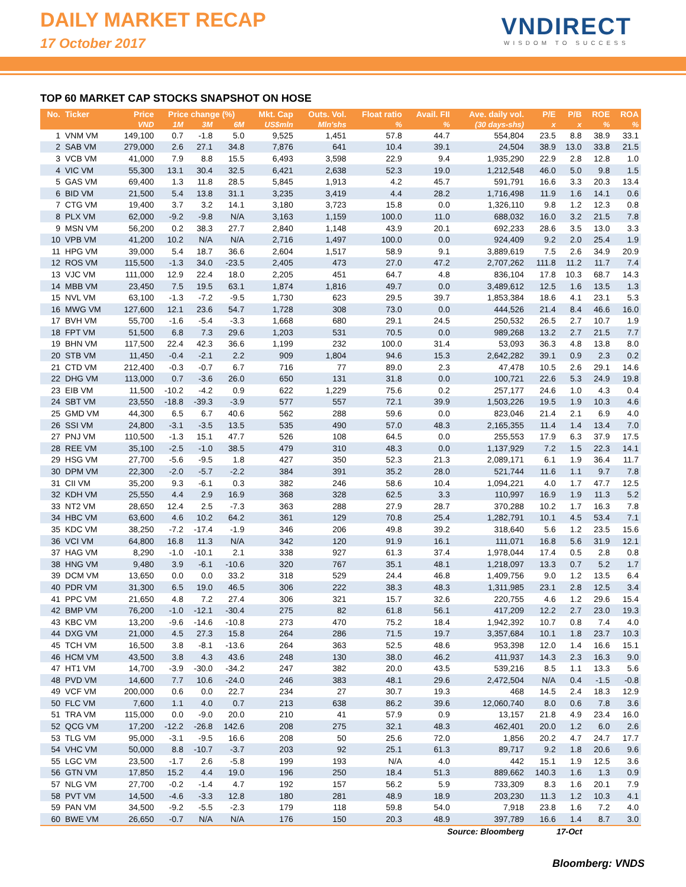DAILY MARKET RECAP
17 October 2017
VNDIRECT
WISDOM TO SUCCESS
TOP 60 MARKET CAP STOCKS SNAPSHOT ON HOSE
| No. | Ticker | Price | Price change (%) | | | Mkt. Cap | Outs. Vol. | Float ratio | Avail. FII | Ave. daily vol. | P/E | P/B | ROE | ROA |
| --- | --- | --- | --- | --- | --- | --- | --- | --- | --- | --- | --- | --- | --- | --- |
| | | VND | 1M | 3M | 6M | US$mln | Mln'shs | % | % | (30 days-shs) | x | x | % | % |
| 1 | VNM VM | 149,100 | 0.7 | -1.8 | 5.0 | 9,525 | 1,451 | 57.8 | 44.7 | 554,804 | 23.5 | 8.8 | 38.9 | 33.1 |
| 2 | SAB VM | 279,000 | 2.6 | 27.1 | 34.8 | 7,876 | 641 | 10.4 | 39.1 | 24,504 | 38.9 | 13.0 | 33.8 | 21.5 |
| 3 | VCB VM | 41,000 | 7.9 | 8.8 | 15.5 | 6,493 | 3,598 | 22.9 | 9.4 | 1,935,290 | 22.9 | 2.8 | 12.8 | 1.0 |
| 4 | VIC VM | 55,300 | 13.1 | 30.4 | 32.5 | 6,421 | 2,638 | 52.3 | 19.0 | 1,212,548 | 46.0 | 5.0 | 9.8 | 1.5 |
| 5 | GAS VM | 69,400 | 1.3 | 11.8 | 28.5 | 5,845 | 1,913 | 4.2 | 45.7 | 591,791 | 16.6 | 3.3 | 20.3 | 13.4 |
| 6 | BID VM | 21,500 | 5.4 | 13.8 | 31.1 | 3,235 | 3,419 | 4.4 | 28.2 | 1,716,498 | 11.9 | 1.6 | 14.1 | 0.6 |
| 7 | CTG VM | 19,400 | 3.7 | 3.2 | 14.1 | 3,180 | 3,723 | 15.8 | 0.0 | 1,326,110 | 9.8 | 1.2 | 12.3 | 0.8 |
| 8 | PLX VM | 62,000 | -9.2 | -9.8 | N/A | 3,163 | 1,159 | 100.0 | 11.0 | 688,032 | 16.0 | 3.2 | 21.5 | 7.8 |
| 9 | MSN VM | 56,200 | 0.2 | 38.3 | 27.7 | 2,840 | 1,148 | 43.9 | 20.1 | 692,233 | 28.6 | 3.5 | 13.0 | 3.3 |
| 10 | VPB VM | 41,200 | 10.2 | N/A | N/A | 2,716 | 1,497 | 100.0 | 0.0 | 924,409 | 9.2 | 2.0 | 25.4 | 1.9 |
| 11 | HPG VM | 39,000 | 5.4 | 18.7 | 36.6 | 2,604 | 1,517 | 58.9 | 9.1 | 3,889,619 | 7.5 | 2.6 | 34.9 | 20.9 |
| 12 | ROS VM | 115,500 | -1.3 | 34.0 | -23.5 | 2,405 | 473 | 27.0 | 47.2 | 2,707,262 | 111.8 | 11.2 | 11.7 | 7.4 |
| 13 | VJC VM | 111,000 | 12.9 | 22.4 | 18.0 | 2,205 | 451 | 64.7 | 4.8 | 836,104 | 17.8 | 10.3 | 68.7 | 14.3 |
| 14 | MBB VM | 23,450 | 7.5 | 19.5 | 63.1 | 1,874 | 1,816 | 49.7 | 0.0 | 3,489,612 | 12.5 | 1.6 | 13.5 | 1.3 |
| 15 | NVL VM | 63,100 | -1.3 | -7.2 | -9.5 | 1,730 | 623 | 29.5 | 39.7 | 1,853,384 | 18.6 | 4.1 | 23.1 | 5.3 |
| 16 | MWG VM | 127,600 | 12.1 | 23.6 | 54.7 | 1,728 | 308 | 73.0 | 0.0 | 444,526 | 21.4 | 8.4 | 46.6 | 16.0 |
| 17 | BVH VM | 55,700 | -1.6 | -5.4 | -3.3 | 1,668 | 680 | 29.1 | 24.5 | 250,532 | 26.5 | 2.7 | 10.7 | 1.9 |
| 18 | FPT VM | 51,500 | 6.8 | 7.3 | 29.6 | 1,203 | 531 | 70.5 | 0.0 | 989,268 | 13.2 | 2.7 | 21.5 | 7.7 |
| 19 | BHN VM | 117,500 | 22.4 | 42.3 | 36.6 | 1,199 | 232 | 100.0 | 31.4 | 53,093 | 36.3 | 4.8 | 13.8 | 8.0 |
| 20 | STB VM | 11,450 | -0.4 | -2.1 | 2.2 | 909 | 1,804 | 94.6 | 15.3 | 2,642,282 | 39.1 | 0.9 | 2.3 | 0.2 |
| 21 | CTD VM | 212,400 | -0.3 | -0.7 | 6.7 | 716 | 77 | 89.0 | 2.3 | 47,478 | 10.5 | 2.6 | 29.1 | 14.6 |
| 22 | DHG VM | 113,000 | 0.7 | -3.6 | 26.0 | 650 | 131 | 31.8 | 0.0 | 100,721 | 22.6 | 5.3 | 24.9 | 19.8 |
| 23 | EIB VM | 11,500 | -10.2 | -4.2 | 0.9 | 622 | 1,229 | 75.6 | 0.2 | 257,177 | 24.6 | 1.0 | 4.3 | 0.4 |
| 24 | SBT VM | 23,550 | -18.8 | -39.3 | -3.9 | 577 | 557 | 72.1 | 39.9 | 1,503,226 | 19.5 | 1.9 | 10.3 | 4.6 |
| 25 | GMD VM | 44,300 | 6.5 | 6.7 | 40.6 | 562 | 288 | 59.6 | 0.0 | 823,046 | 21.4 | 2.1 | 6.9 | 4.0 |
| 26 | SSI VM | 24,800 | -3.1 | -3.5 | 13.5 | 535 | 490 | 57.0 | 48.3 | 2,165,355 | 11.4 | 1.4 | 13.4 | 7.0 |
| 27 | PNJ VM | 110,500 | -1.3 | 15.1 | 47.7 | 526 | 108 | 64.5 | 0.0 | 255,553 | 17.9 | 6.3 | 37.9 | 17.5 |
| 28 | REE VM | 35,100 | -2.5 | -1.0 | 38.5 | 479 | 310 | 48.3 | 0.0 | 1,137,929 | 7.2 | 1.5 | 22.3 | 14.1 |
| 29 | HSG VM | 27,700 | -5.6 | -9.5 | 1.8 | 427 | 350 | 52.3 | 21.3 | 2,089,171 | 6.1 | 1.9 | 36.4 | 11.7 |
| 30 | DPM VM | 22,300 | -2.0 | -5.7 | -2.2 | 384 | 391 | 35.2 | 28.0 | 521,744 | 11.6 | 1.1 | 9.7 | 7.8 |
| 31 | CII VM | 35,200 | 9.3 | -6.1 | 0.3 | 382 | 246 | 58.6 | 10.4 | 1,094,221 | 4.0 | 1.7 | 47.7 | 12.5 |
| 32 | KDH VM | 25,550 | 4.4 | 2.9 | 16.9 | 368 | 328 | 62.5 | 3.3 | 110,997 | 16.9 | 1.9 | 11.3 | 5.2 |
| 33 | NT2 VM | 28,650 | 12.4 | 2.5 | -7.3 | 363 | 288 | 27.9 | 28.7 | 370,288 | 10.2 | 1.7 | 16.3 | 7.8 |
| 34 | HBC VM | 63,600 | 4.6 | 10.2 | 64.2 | 361 | 129 | 70.8 | 25.4 | 1,282,791 | 10.1 | 4.5 | 53.4 | 7.1 |
| 35 | KDC VM | 38,250 | -7.2 | -17.4 | -1.9 | 346 | 206 | 49.8 | 39.2 | 318,640 | 5.6 | 1.2 | 23.5 | 15.6 |
| 36 | VCI VM | 64,800 | 16.8 | 11.3 | N/A | 342 | 120 | 91.9 | 16.1 | 111,071 | 16.8 | 5.6 | 31.9 | 12.1 |
| 37 | HAG VM | 8,290 | -1.0 | -10.1 | 2.1 | 338 | 927 | 61.3 | 37.4 | 1,978,044 | 17.4 | 0.5 | 2.8 | 0.8 |
| 38 | HNG VM | 9,480 | 3.9 | -6.1 | -10.6 | 320 | 767 | 35.1 | 48.1 | 1,218,097 | 13.3 | 0.7 | 5.2 | 1.7 |
| 39 | DCM VM | 13,650 | 0.0 | 0.0 | 33.2 | 318 | 529 | 24.4 | 46.8 | 1,409,756 | 9.0 | 1.2 | 13.5 | 6.4 |
| 40 | PDR VM | 31,300 | 6.5 | 19.0 | 46.5 | 306 | 222 | 38.3 | 48.3 | 1,311,985 | 23.1 | 2.8 | 12.5 | 3.4 |
| 41 | PPC VM | 21,650 | 4.8 | 7.2 | 27.4 | 306 | 321 | 15.7 | 32.6 | 220,755 | 4.6 | 1.2 | 29.6 | 15.4 |
| 42 | BMP VM | 76,200 | -1.0 | -12.1 | -30.4 | 275 | 82 | 61.8 | 56.1 | 417,209 | 12.2 | 2.7 | 23.0 | 19.3 |
| 43 | KBC VM | 13,200 | -9.6 | -14.6 | -10.8 | 273 | 470 | 75.2 | 18.4 | 1,942,392 | 10.7 | 0.8 | 7.4 | 4.0 |
| 44 | DXG VM | 21,000 | 4.5 | 27.3 | 15.8 | 264 | 286 | 71.5 | 19.7 | 3,357,684 | 10.1 | 1.8 | 23.7 | 10.3 |
| 45 | TCH VM | 16,500 | 3.8 | -8.1 | -13.6 | 264 | 363 | 52.5 | 48.6 | 953,398 | 12.0 | 1.4 | 16.6 | 15.1 |
| 46 | HCM VM | 43,500 | 3.8 | 4.3 | 43.6 | 248 | 130 | 38.0 | 46.2 | 411,937 | 14.3 | 2.3 | 16.3 | 9.0 |
| 47 | HT1 VM | 14,700 | -3.9 | -30.0 | -34.2 | 247 | 382 | 20.0 | 43.5 | 539,216 | 8.5 | 1.1 | 13.3 | 5.6 |
| 48 | PVD VM | 14,600 | 7.7 | 10.6 | -24.0 | 246 | 383 | 48.1 | 29.6 | 2,472,504 | N/A | 0.4 | -1.5 | -0.8 |
| 49 | VCF VM | 200,000 | 0.6 | 0.0 | 22.7 | 234 | 27 | 30.7 | 19.3 | 468 | 14.5 | 2.4 | 18.3 | 12.9 |
| 50 | FLC VM | 7,600 | 1.1 | 4.0 | 0.7 | 213 | 638 | 86.2 | 39.6 | 12,060,740 | 8.0 | 0.6 | 7.8 | 3.6 |
| 51 | TRA VM | 115,000 | 0.0 | -9.0 | 20.0 | 210 | 41 | 57.9 | 0.9 | 13,157 | 21.8 | 4.9 | 23.4 | 16.0 |
| 52 | QCG VM | 17,200 | -12.2 | -26.8 | 142.6 | 208 | 275 | 32.1 | 48.3 | 462,401 | 20.0 | 1.2 | 6.0 | 2.6 |
| 53 | TLG VM | 95,000 | -3.1 | -9.5 | 16.6 | 208 | 50 | 25.6 | 72.0 | 1,856 | 20.2 | 4.7 | 24.7 | 17.7 |
| 54 | VHC VM | 50,000 | 8.8 | -10.7 | -3.7 | 203 | 92 | 25.1 | 61.3 | 89,717 | 9.2 | 1.8 | 20.6 | 9.6 |
| 55 | LGC VM | 23,500 | -1.7 | 2.6 | -5.8 | 199 | 193 | N/A | 4.0 | 442 | 15.1 | 1.9 | 12.5 | 3.6 |
| 56 | GTN VM | 17,850 | 15.2 | 4.4 | 19.0 | 196 | 250 | 18.4 | 51.3 | 889,662 | 140.3 | 1.6 | 1.3 | 0.9 |
| 57 | NLG VM | 27,700 | -0.2 | -1.4 | 4.7 | 192 | 157 | 56.2 | 5.9 | 733,309 | 8.3 | 1.6 | 20.1 | 7.9 |
| 58 | PVT VM | 14,500 | -4.6 | -3.3 | 12.8 | 180 | 281 | 48.9 | 18.9 | 203,230 | 11.3 | 1.2 | 10.3 | 4.1 |
| 59 | PAN VM | 34,500 | -9.2 | -5.5 | -2.3 | 179 | 118 | 59.8 | 54.0 | 7,918 | 23.8 | 1.6 | 7.2 | 4.0 |
| 60 | BWE VM | 26,650 | -0.7 | N/A | N/A | 176 | 150 | 20.3 | 48.9 | 397,789 | 16.6 | 1.4 | 8.7 | 3.0 |
| Source: Bloomberg | | | | | | | | | | | 17-Oct | | | |
Bloomberg: VNDS